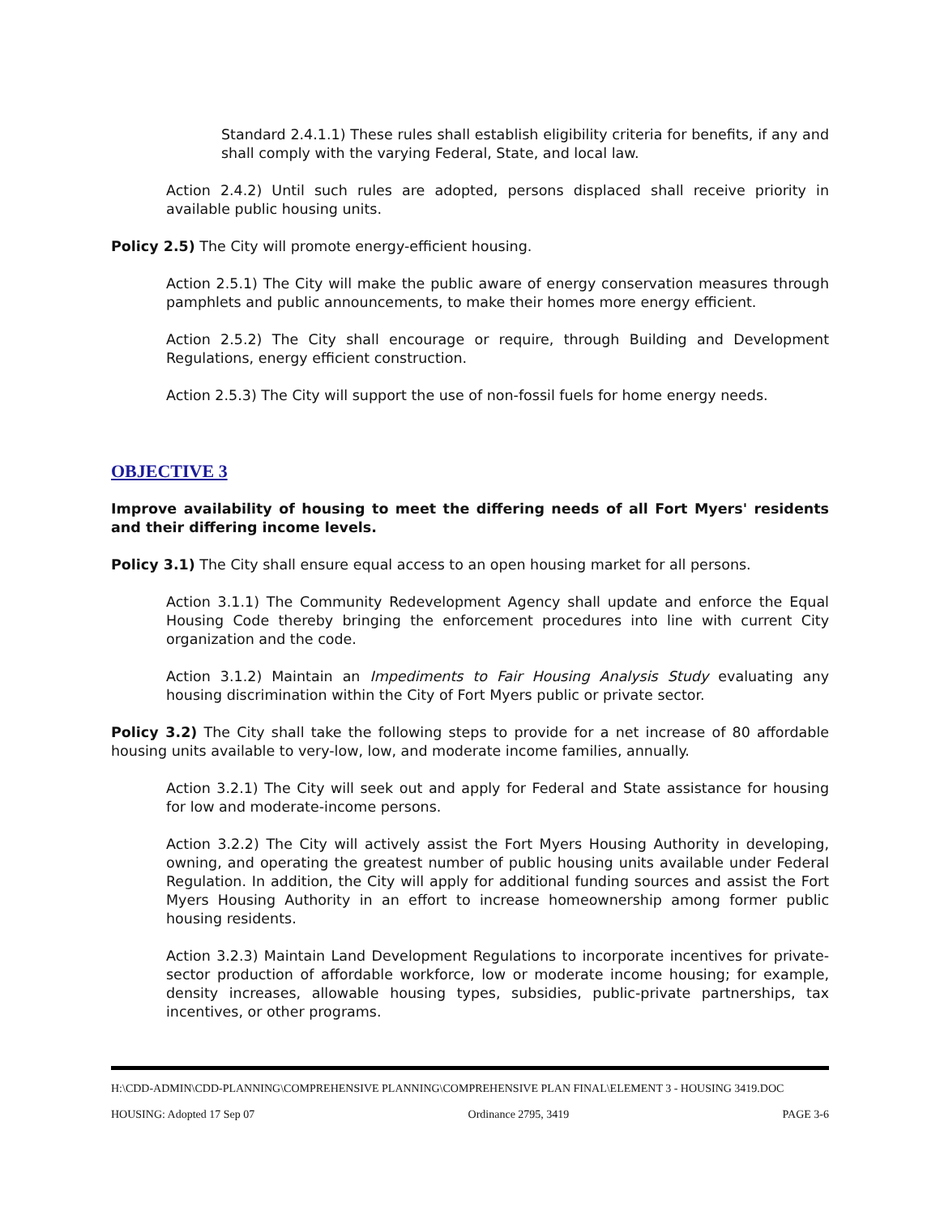Standard 2.4.1.1) These rules shall establish eligibility criteria for benefits, if any and shall comply with the varying Federal, State, and local law.
Action 2.4.2) Until such rules are adopted, persons displaced shall receive priority in available public housing units.
Policy 2.5) The City will promote energy-efficient housing.
Action 2.5.1) The City will make the public aware of energy conservation measures through pamphlets and public announcements, to make their homes more energy efficient.
Action 2.5.2) The City shall encourage or require, through Building and Development Regulations, energy efficient construction.
Action 2.5.3) The City will support the use of non-fossil fuels for home energy needs.
OBJECTIVE 3
Improve availability of housing to meet the differing needs of all Fort Myers' residents and their differing income levels.
Policy 3.1) The City shall ensure equal access to an open housing market for all persons.
Action 3.1.1) The Community Redevelopment Agency shall update and enforce the Equal Housing Code thereby bringing the enforcement procedures into line with current City organization and the code.
Action 3.1.2) Maintain an Impediments to Fair Housing Analysis Study evaluating any housing discrimination within the City of Fort Myers public or private sector.
Policy 3.2) The City shall take the following steps to provide for a net increase of 80 affordable housing units available to very-low, low, and moderate income families, annually.
Action 3.2.1) The City will seek out and apply for Federal and State assistance for housing for low and moderate-income persons.
Action 3.2.2) The City will actively assist the Fort Myers Housing Authority in developing, owning, and operating the greatest number of public housing units available under Federal Regulation. In addition, the City will apply for additional funding sources and assist the Fort Myers Housing Authority in an effort to increase homeownership among former public housing residents.
Action 3.2.3) Maintain Land Development Regulations to incorporate incentives for private-sector production of affordable workforce, low or moderate income housing; for example, density increases, allowable housing types, subsidies, public-private partnerships, tax incentives, or other programs.
H:\CDD-ADMIN\CDD-PLANNING\COMPREHENSIVE PLANNING\COMPREHENSIVE PLAN FINAL\ELEMENT 3 - HOUSING 3419.DOC
HOUSING: Adopted 17 Sep 07 Ordinance 2795, 3419 PAGE 3-6